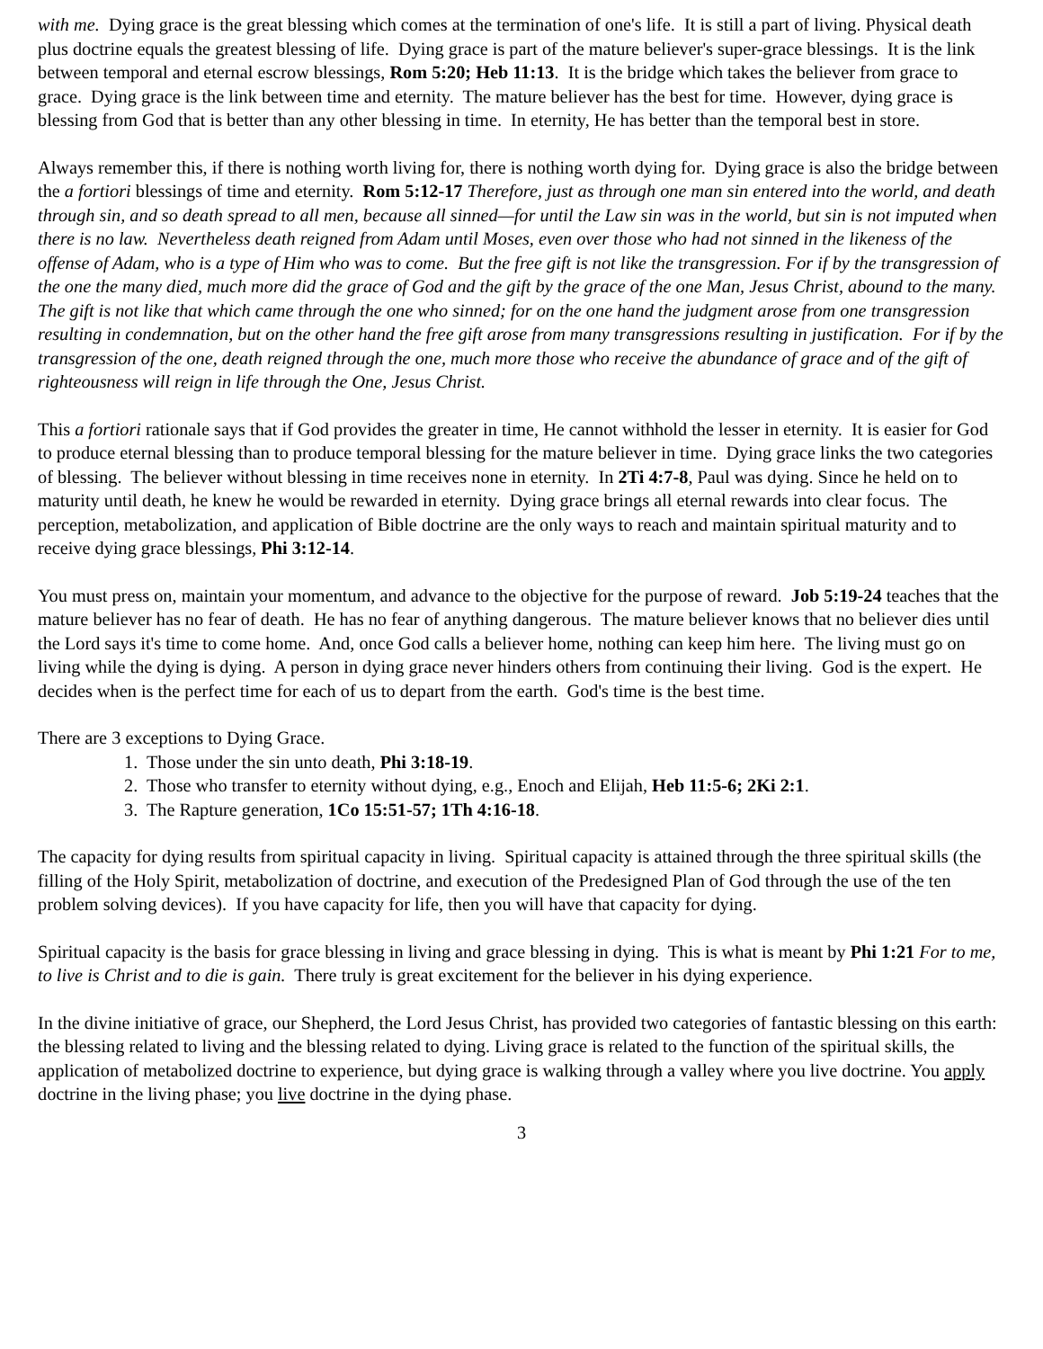with me. Dying grace is the great blessing which comes at the termination of one's life. It is still a part of living. Physical death plus doctrine equals the greatest blessing of life. Dying grace is part of the mature believer's super-grace blessings. It is the link between temporal and eternal escrow blessings, Rom 5:20; Heb 11:13. It is the bridge which takes the believer from grace to grace. Dying grace is the link between time and eternity. The mature believer has the best for time. However, dying grace is blessing from God that is better than any other blessing in time. In eternity, He has better than the temporal best in store.
Always remember this, if there is nothing worth living for, there is nothing worth dying for. Dying grace is also the bridge between the a fortiori blessings of time and eternity. Rom 5:12-17 Therefore, just as through one man sin entered into the world, and death through sin, and so death spread to all men, because all sinned—for until the Law sin was in the world, but sin is not imputed when there is no law. Nevertheless death reigned from Adam until Moses, even over those who had not sinned in the likeness of the offense of Adam, who is a type of Him who was to come. But the free gift is not like the transgression. For if by the transgression of the one the many died, much more did the grace of God and the gift by the grace of the one Man, Jesus Christ, abound to the many. The gift is not like that which came through the one who sinned; for on the one hand the judgment arose from one transgression resulting in condemnation, but on the other hand the free gift arose from many transgressions resulting in justification. For if by the transgression of the one, death reigned through the one, much more those who receive the abundance of grace and of the gift of righteousness will reign in life through the One, Jesus Christ.
This a fortiori rationale says that if God provides the greater in time, He cannot withhold the lesser in eternity. It is easier for God to produce eternal blessing than to produce temporal blessing for the mature believer in time. Dying grace links the two categories of blessing. The believer without blessing in time receives none in eternity. In 2Ti 4:7-8, Paul was dying. Since he held on to maturity until death, he knew he would be rewarded in eternity. Dying grace brings all eternal rewards into clear focus. The perception, metabolization, and application of Bible doctrine are the only ways to reach and maintain spiritual maturity and to receive dying grace blessings, Phi 3:12-14.
You must press on, maintain your momentum, and advance to the objective for the purpose of reward. Job 5:19-24 teaches that the mature believer has no fear of death. He has no fear of anything dangerous. The mature believer knows that no believer dies until the Lord says it's time to come home. And, once God calls a believer home, nothing can keep him here. The living must go on living while the dying is dying. A person in dying grace never hinders others from continuing their living. God is the expert. He decides when is the perfect time for each of us to depart from the earth. God's time is the best time.
There are 3 exceptions to Dying Grace.
1. Those under the sin unto death, Phi 3:18-19.
2. Those who transfer to eternity without dying, e.g., Enoch and Elijah, Heb 11:5-6; 2Ki 2:1.
3. The Rapture generation, 1Co 15:51-57; 1Th 4:16-18.
The capacity for dying results from spiritual capacity in living. Spiritual capacity is attained through the three spiritual skills (the filling of the Holy Spirit, metabolization of doctrine, and execution of the Predesigned Plan of God through the use of the ten problem solving devices). If you have capacity for life, then you will have that capacity for dying.
Spiritual capacity is the basis for grace blessing in living and grace blessing in dying. This is what is meant by Phi 1:21 For to me, to live is Christ and to die is gain. There truly is great excitement for the believer in his dying experience.
In the divine initiative of grace, our Shepherd, the Lord Jesus Christ, has provided two categories of fantastic blessing on this earth: the blessing related to living and the blessing related to dying. Living grace is related to the function of the spiritual skills, the application of metabolized doctrine to experience, but dying grace is walking through a valley where you live doctrine. You apply doctrine in the living phase; you live doctrine in the dying phase.
3